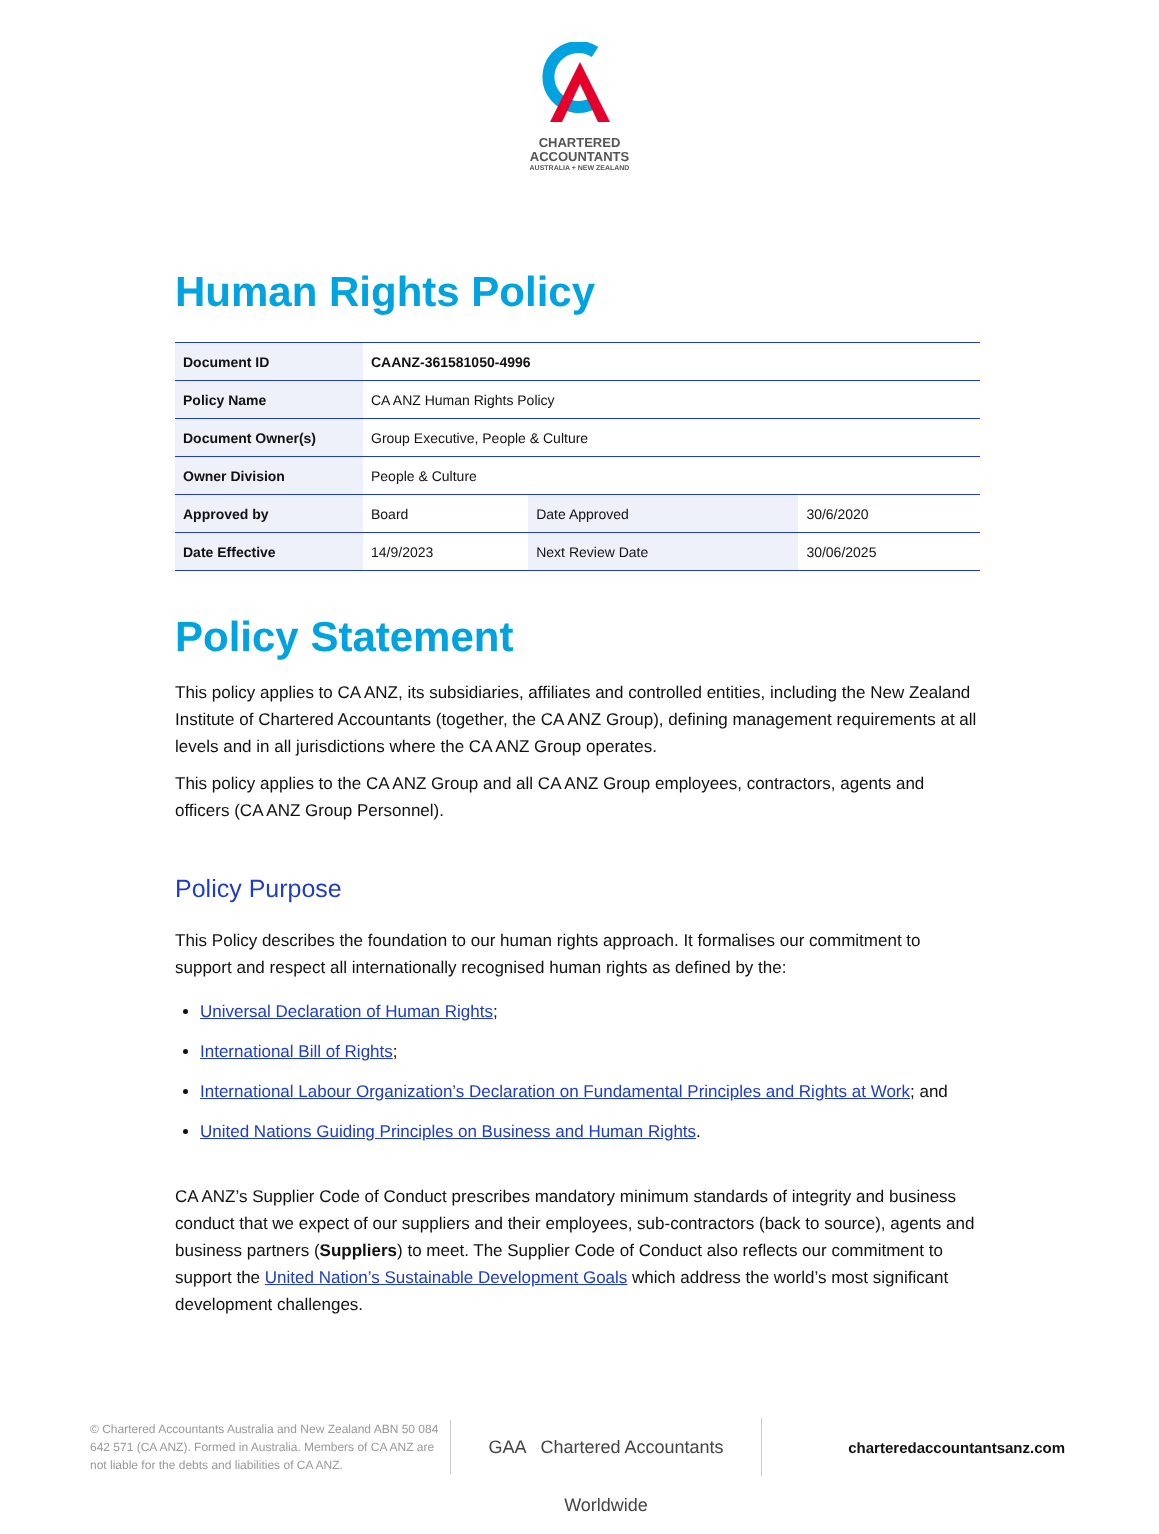CHARTERED
ACCOUNTANTS
AUSTRALIA + NEW ZEALAND
Human Rights Policy
| Document ID | CAANZ-361581050-4996 | | |
| Policy Name | CA ANZ Human Rights Policy | | |
| Document Owner(s) | Group Executive, People & Culture | | |
| Owner Division | People & Culture | | |
| Approved by | Board | Date Approved | 30/6/2020 |
| Date Effective | 14/9/2023 | Next Review Date | 30/06/2025 |
Policy Statement
This policy applies to CA ANZ, its subsidiaries, affiliates and controlled entities, including the New Zealand Institute of Chartered Accountants (together, the CA ANZ Group), defining management requirements at all levels and in all jurisdictions where the CA ANZ Group operates.
This policy applies to the CA ANZ Group and all CA ANZ Group employees, contractors, agents and officers (CA ANZ Group Personnel).
Policy Purpose
This Policy describes the foundation to our human rights approach. It formalises our commitment to support and respect all internationally recognised human rights as defined by the:
Universal Declaration of Human Rights;
International Bill of Rights;
International Labour Organization’s Declaration on Fundamental Principles and Rights at Work; and
United Nations Guiding Principles on Business and Human Rights.
CA ANZ’s Supplier Code of Conduct prescribes mandatory minimum standards of integrity and business conduct that we expect of our suppliers and their employees, sub-contractors (back to source), agents and business partners (Suppliers) to meet. The Supplier Code of Conduct also reflects our commitment to support the United Nation’s Sustainable Development Goals which address the world’s most significant development challenges.
© Chartered Accountants Australia and New Zealand ABN 50 084 642 571 (CA ANZ). Formed in Australia. Members of CA ANZ are not liable for the debts and liabilities of CA ANZ.
GAA Chartered Accountants Worldwide
charteredaccountantsanz.com